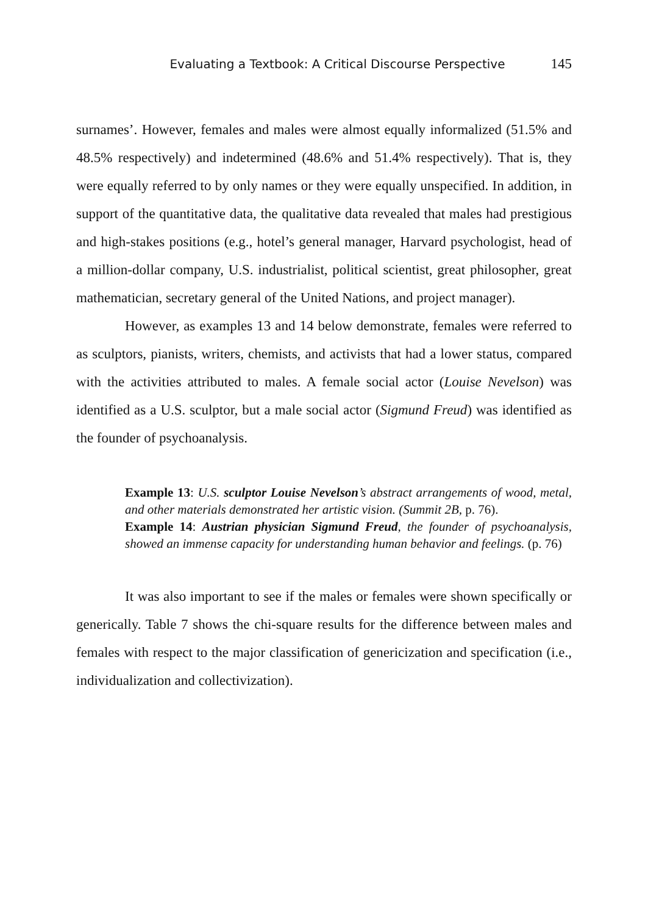Evaluating a Textbook: A Critical Discourse Perspective 145
surnames’. However, females and males were almost equally informalized (51.5% and 48.5% respectively) and indetermined (48.6% and 51.4% respectively). That is, they were equally referred to by only names or they were equally unspecified. In addition, in support of the quantitative data, the qualitative data revealed that males had prestigious and high-stakes positions (e.g., hotel’s general manager, Harvard psychologist, head of a million-dollar company, U.S. industrialist, political scientist, great philosopher, great mathematician, secretary general of the United Nations, and project manager).
However, as examples 13 and 14 below demonstrate, females were referred to as sculptors, pianists, writers, chemists, and activists that had a lower status, compared with the activities attributed to males. A female social actor (Louise Nevelson) was identified as a U.S. sculptor, but a male social actor (Sigmund Freud) was identified as the founder of psychoanalysis.
Example 13: U.S. sculptor Louise Nevelson’s abstract arrangements of wood, metal, and other materials demonstrated her artistic vision. (Summit 2B, p. 76).
Example 14: Austrian physician Sigmund Freud, the founder of psychoanalysis, showed an immense capacity for understanding human behavior and feelings. (p. 76)
It was also important to see if the males or females were shown specifically or generically. Table 7 shows the chi-square results for the difference between males and females with respect to the major classification of genericization and specification (i.e., individualization and collectivization).